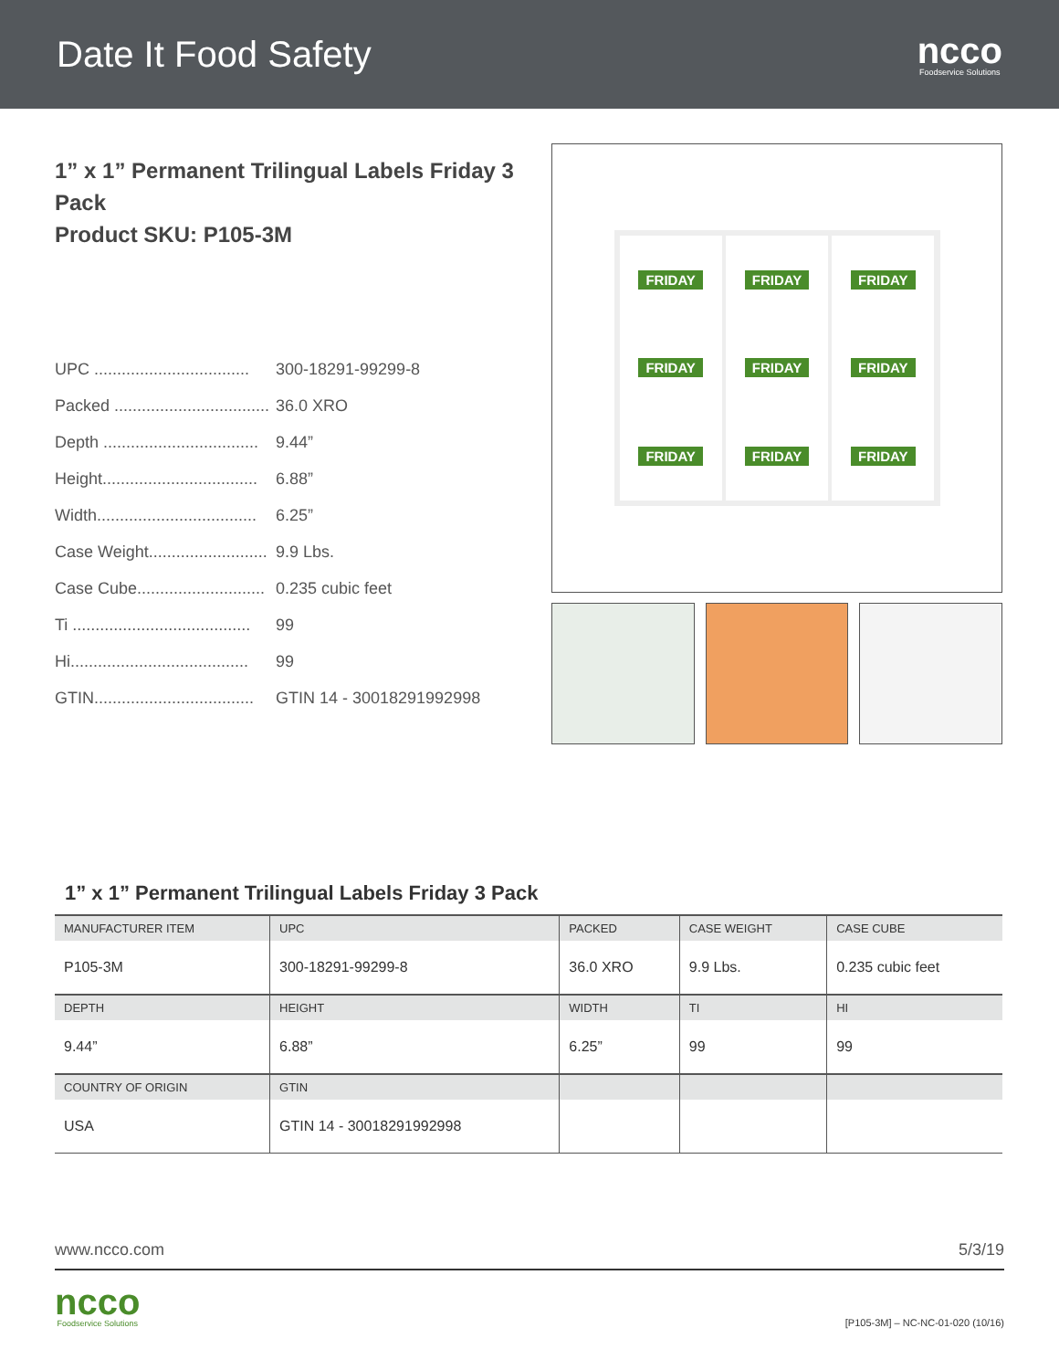Date It Food Safety
ncco
Foodservice Solutions
1” x 1” Permanent Trilingual Labels Friday 3 Pack
Product SKU: P105-3M
UPC .................................. 300-18291-99299-8
Packed .................................. 36.0 XRO
Depth .................................. 9.44”
Height.................................. 6.88”
Width................................... 6.25”
Case Weight.......................... 9.9 Lbs.
Case Cube............................ 0.235 cubic feet
Ti ....................................... 99
Hi....................................... 99
GTIN................................... GTIN 14 - 30018291992998
FRIDAY
FRIDAY
FRIDAY
FRIDAY
FRIDAY
FRIDAY
FRIDAY
FRIDAY
FRIDAY
1” x 1” Permanent Trilingual Labels Friday 3 Pack
| MANUFACTURER ITEM | UPC | PACKED | CASE WEIGHT | CASE CUBE |
| --- | --- | --- | --- | --- |
| P105-3M | 300-18291-99299-8 | 36.0 XRO | 9.9 Lbs. | 0.235 cubic feet |
| DEPTH | HEIGHT | WIDTH | TI | HI |
| 9.44” | 6.88” | 6.25” | 99 | 99 |
| COUNTRY OF ORIGIN | GTIN | | | |
| USA | GTIN 14 - 30018291992998 | | | |
www.ncco.com 5/3/19
ncco
Foodservice Solutions
[P105-3M] – NC-NC-01-020 (10/16)